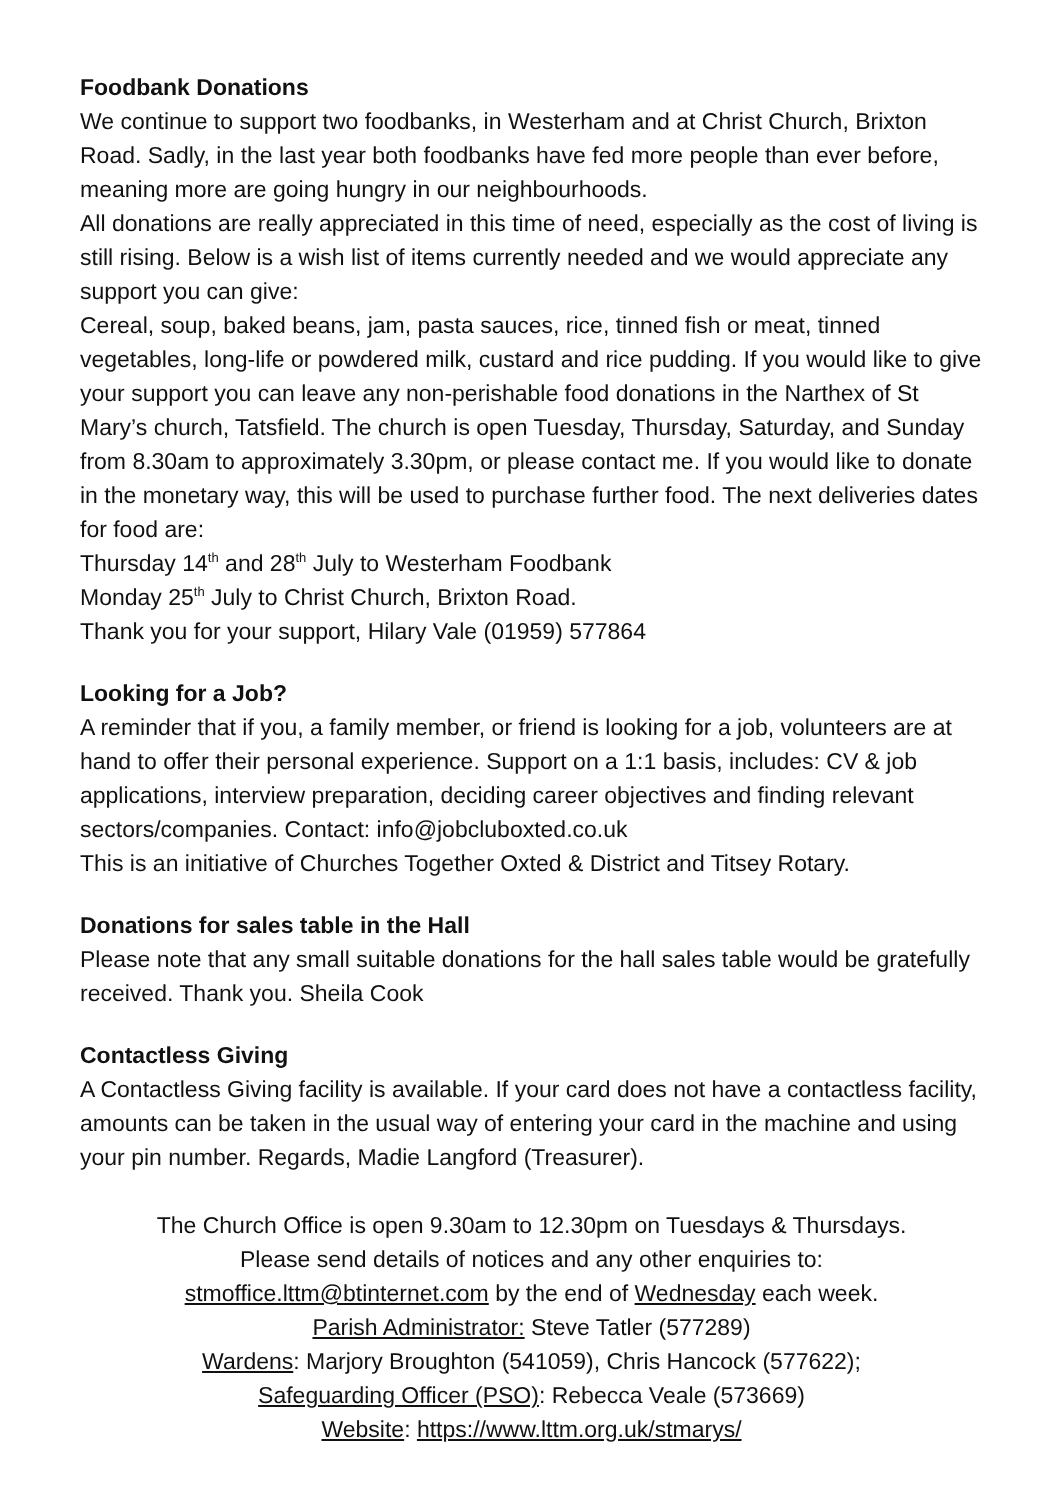Foodbank Donations
We continue to support two foodbanks, in Westerham and at Christ Church, Brixton Road. Sadly, in the last year both foodbanks have fed more people than ever before, meaning more are going hungry in our neighbourhoods.
All donations are really appreciated in this time of need, especially as the cost of living is still rising. Below is a wish list of items currently needed and we would appreciate any support you can give:
Cereal, soup, baked beans, jam, pasta sauces, rice, tinned fish or meat, tinned vegetables, long-life or powdered milk, custard and rice pudding. If you would like to give your support you can leave any non-perishable food donations in the Narthex of St Mary’s church, Tatsfield. The church is open Tuesday, Thursday, Saturday, and Sunday from 8.30am to approximately 3.30pm, or please contact me. If you would like to donate in the monetary way, this will be used to purchase further food. The next deliveries dates for food are:
Thursday 14<sup>th</sup> and 28<sup>th</sup> July to Westerham Foodbank
Monday 25<sup>th</sup> July to Christ Church, Brixton Road.
Thank you for your support, Hilary Vale (01959) 577864
Looking for a Job?
A reminder that if you, a family member, or friend is looking for a job, volunteers are at hand to offer their personal experience. Support on a 1:1 basis, includes: CV & job applications, interview preparation, deciding career objectives and finding relevant sectors/companies. Contact: info@jobcluboxted.co.uk
This is an initiative of Churches Together Oxted & District and Titsey Rotary.
Donations for sales table in the Hall
Please note that any small suitable donations for the hall sales table would be gratefully received. Thank you. Sheila Cook
Contactless Giving
A Contactless Giving facility is available. If your card does not have a contactless facility, amounts can be taken in the usual way of entering your card in the machine and using your pin number. Regards, Madie Langford (Treasurer).
The Church Office is open 9.30am to 12.30pm on Tuesdays & Thursdays.
Please send details of notices and any other enquiries to:
stmoffice.lttm@btinternet.com by the end of Wednesday each week.
Parish Administrator: Steve Tatler (577289)
Wardens: Marjory Broughton (541059), Chris Hancock (577622);
Safeguarding Officer (PSO): Rebecca Veale (573669)
Website: https://www.lttm.org.uk/stmarys/